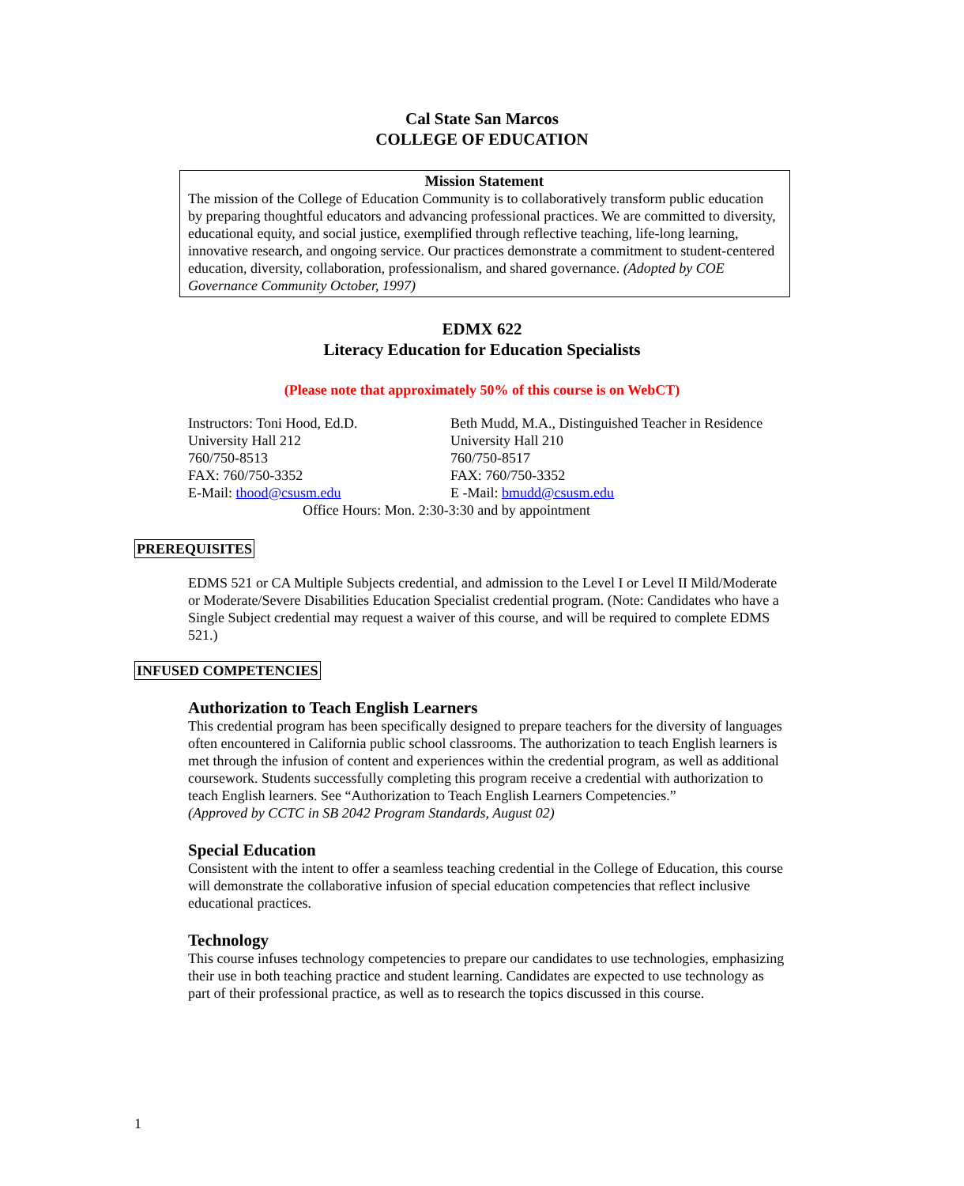Cal State San Marcos
COLLEGE OF EDUCATION
Mission Statement
The mission of the College of Education Community is to collaboratively transform public education by preparing thoughtful educators and advancing professional practices. We are committed to diversity, educational equity, and social justice, exemplified through reflective teaching, life-long learning, innovative research, and ongoing service. Our practices demonstrate a commitment to student-centered education, diversity, collaboration, professionalism, and shared governance. (Adopted by COE Governance Community October, 1997)
EDMX 622
Literacy Education for Education Specialists
(Please note that approximately 50% of this course is on WebCT)
Instructors: Toni Hood, Ed.D. Beth Mudd, M.A., Distinguished Teacher in Residence
University Hall 212 University Hall 210
760/750-8513 760/750-8517
FAX: 760/750-3352 FAX: 760/750-3352
E-Mail: thood@csusm.edu E -Mail: bmudd@csusm.edu
Office Hours: Mon. 2:30-3:30 and by appointment
PREREQUISITES
EDMS 521 or CA Multiple Subjects credential, and admission to the Level I or Level II Mild/Moderate or Moderate/Severe Disabilities Education Specialist credential program. (Note: Candidates who have a Single Subject credential may request a waiver of this course, and will be required to complete EDMS 521.)
INFUSED COMPETENCIES
Authorization to Teach English Learners
This credential program has been specifically designed to prepare teachers for the diversity of languages often encountered in California public school classrooms. The authorization to teach English learners is met through the infusion of content and experiences within the credential program, as well as additional coursework. Students successfully completing this program receive a credential with authorization to teach English learners. See “Authorization to Teach English Learners Competencies.”
(Approved by CCTC in SB 2042 Program Standards, August 02)
Special Education
Consistent with the intent to offer a seamless teaching credential in the College of Education, this course will demonstrate the collaborative infusion of special education competencies that reflect inclusive educational practices.
Technology
This course infuses technology competencies to prepare our candidates to use technologies, emphasizing their use in both teaching practice and student learning. Candidates are expected to use technology as part of their professional practice, as well as to research the topics discussed in this course.
1